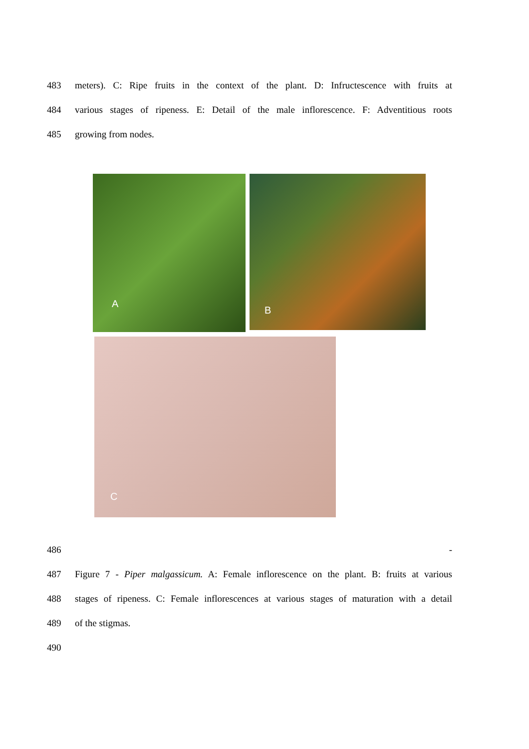483
meters). C: Ripe fruits in the context of the plant. D: Infructescence with fruits at
484
various stages of ripeness. E: Detail of the male inflorescence. F: Adventitious roots
485 growing from nodes.
A
B
C
486 -
487
Figure 7 - Piper malgassicum. A: Female inflorescence on the plant. B: fruits at various
488
stages of ripeness. C: Female inflorescences at various stages of maturation with a detail
489 of the stigmas.
490